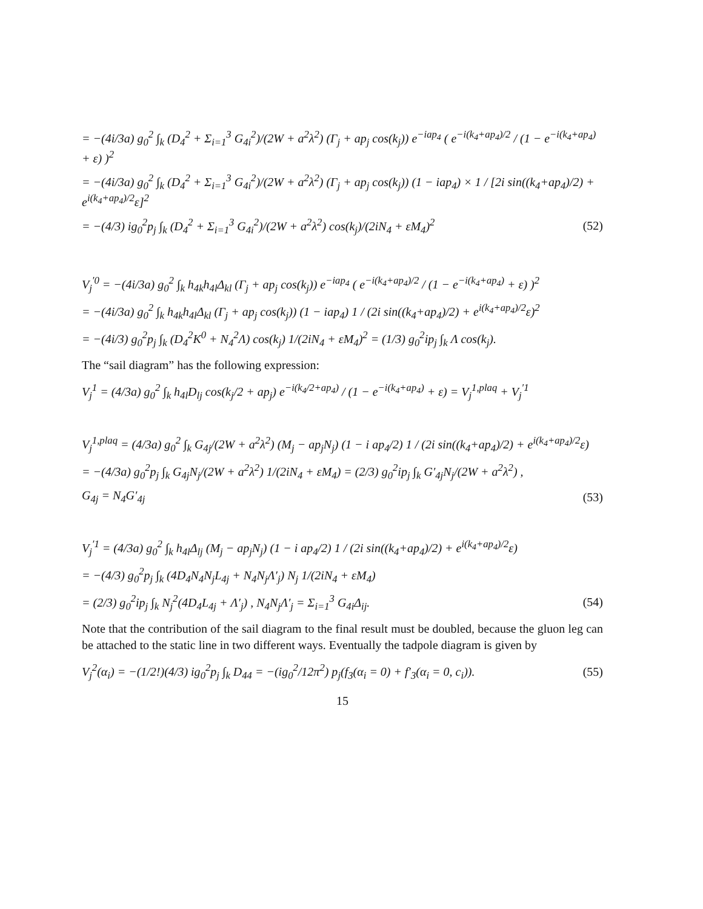= −(4i/3a) g<sub>0</sub><sup>2</sup> ∫<sub>k</sub> (D<sub>4</sub><sup>2</sup> + Σ<sub>i=1</sub><sup>3</sup> G<sub>4i</sub><sup>2</sup>)/(2W + a<sup>2</sup>λ<sup>2</sup>) (Γ<sub>j</sub> + ap<sub>j</sub> cos(k<sub>j</sub>)) e<sup>−iap<sub>4</sub></sup> ( e<sup>−i(k<sub>4</sub>+ap<sub>4</sub>)/2</sup> / (1 − e<sup>−i(k<sub>4</sub>+ap<sub>4</sub>)</sup> + ε) )<sup>2</sup>
= −(4i/3a) g<sub>0</sub><sup>2</sup> ∫<sub>k</sub> (D<sub>4</sub><sup>2</sup> + Σ<sub>i=1</sub><sup>3</sup> G<sub>4i</sub><sup>2</sup>)/(2W + a<sup>2</sup>λ<sup>2</sup>) (Γ<sub>j</sub> + ap<sub>j</sub> cos(k<sub>j</sub>)) (1 − iap<sub>4</sub>) × 1 / [2i sin((k<sub>4</sub>+ap<sub>4</sub>)/2) + e<sup>i(k<sub>4</sub>+ap<sub>4</sub>)/2</sup>ε]<sup>2</sup>
= −(4/3) ig<sub>0</sub><sup>2</sup>p<sub>j</sub> ∫<sub>k</sub> (D<sub>4</sub><sup>2</sup> + Σ<sub>i=1</sub><sup>3</sup> G<sub>4i</sub><sup>2</sup>)/(2W + a<sup>2</sup>λ<sup>2</sup>) cos(k<sub>j</sub>)/(2iN<sub>4</sub> + εM<sub>4</sub>)<sup>2</sup>
(52)
V<sub>j</sub><sup>′0</sup> = −(4i/3a) g<sub>0</sub><sup>2</sup> ∫<sub>k</sub> h<sub>4k</sub>h<sub>4l</sub>Δ<sub>kl</sub> (Γ<sub>j</sub> + ap<sub>j</sub> cos(k<sub>j</sub>)) e<sup>−iap<sub>4</sub></sup> ( e<sup>−i(k<sub>4</sub>+ap<sub>4</sub>)/2</sup> / (1 − e<sup>−i(k<sub>4</sub>+ap<sub>4</sub>)</sup> + ε) )<sup>2</sup>
= −(4i/3a) g<sub>0</sub><sup>2</sup> ∫<sub>k</sub> h<sub>4k</sub>h<sub>4l</sub>Δ<sub>kl</sub> (Γ<sub>j</sub> + ap<sub>j</sub> cos(k<sub>j</sub>)) (1 − iap<sub>4</sub>) 1 / (2i sin((k<sub>4</sub>+ap<sub>4</sub>)/2) + e<sup>i(k<sub>4</sub>+ap<sub>4</sub>)/2</sup>ε)<sup>2</sup>
= −(4i/3) g<sub>0</sub><sup>2</sup>p<sub>j</sub> ∫<sub>k</sub> (D<sub>4</sub><sup>2</sup>K<sup>0</sup> + N<sub>4</sub><sup>2</sup>Λ) cos(k<sub>j</sub>) 1/(2iN<sub>4</sub> + εM<sub>4</sub>)<sup>2</sup> = (1/3) g<sub>0</sub><sup>2</sup>ip<sub>j</sub> ∫<sub>k</sub> Λ cos(k<sub>j</sub>).
The “sail diagram” has the following expression:
V<sub>j</sub><sup>1</sup> = (4/3a) g<sub>0</sub><sup>2</sup> ∫<sub>k</sub> h<sub>4l</sub>D<sub>lj</sub> cos(k<sub>j</sub>/2 + ap<sub>j</sub>) e<sup>−i(k<sub>4</sub>/2+ap<sub>4</sub>)</sup> / (1 − e<sup>−i(k<sub>4</sub>+ap<sub>4</sub>)</sup> + ε) = V<sub>j</sub><sup>1,plaq</sup> + V<sub>j</sub><sup>′1</sup>
V<sub>j</sub><sup>1,plaq</sup> = (4/3a) g<sub>0</sub><sup>2</sup> ∫<sub>k</sub> G<sub>4j</sub>/(2W + a<sup>2</sup>λ<sup>2</sup>) (M<sub>j</sub> − ap<sub>j</sub>N<sub>j</sub>) (1 − i ap<sub>4</sub>/2) 1 / (2i sin((k<sub>4</sub>+ap<sub>4</sub>)/2) + e<sup>i(k<sub>4</sub>+ap<sub>4</sub>)/2</sup>ε)
= −(4/3a) g<sub>0</sub><sup>2</sup>p<sub>j</sub> ∫<sub>k</sub> G<sub>4j</sub>N<sub>j</sub>/(2W + a<sup>2</sup>λ<sup>2</sup>) 1/(2iN<sub>4</sub> + εM<sub>4</sub>) = (2/3) g<sub>0</sub><sup>2</sup>ip<sub>j</sub> ∫<sub>k</sub> G′<sub>4j</sub>N<sub>j</sub>/(2W + a<sup>2</sup>λ<sup>2</sup>) ,
G<sub>4j</sub> = N<sub>4</sub>G′<sub>4j</sub> (53)
V<sub>j</sub><sup>′1</sup> = (4/3a) g<sub>0</sub><sup>2</sup> ∫<sub>k</sub> h<sub>4l</sub>Δ<sub>lj</sub> (M<sub>j</sub> − ap<sub>j</sub>N<sub>j</sub>) (1 − i ap<sub>4</sub>/2) 1 / (2i sin((k<sub>4</sub>+ap<sub>4</sub>)/2) + e<sup>i(k<sub>4</sub>+ap<sub>4</sub>)/2</sup>ε)
= −(4/3) g<sub>0</sub><sup>2</sup>p<sub>j</sub> ∫<sub>k</sub> (4D<sub>4</sub>N<sub>4</sub>N<sub>j</sub>L<sub>4j</sub> + N<sub>4</sub>N<sub>j</sub>Λ′<sub>j</sub>) N<sub>j</sub> 1/(2iN<sub>4</sub> + εM<sub>4</sub>)
= (2/3) g<sub>0</sub><sup>2</sup>ip<sub>j</sub> ∫<sub>k</sub> N<sub>j</sub><sup>2</sup>(4D<sub>4</sub>L<sub>4j</sub> + Λ′<sub>j</sub>) , N<sub>4</sub>N<sub>j</sub>Λ′<sub>j</sub> = Σ<sub>i=1</sub><sup>3</sup> G<sub>4i</sub>Δ<sub>ij</sub>.
(54)
Note that the contribution of the sail diagram to the final result must be doubled, because the gluon leg can be attached to the static line in two different ways. Eventually the tadpole diagram is given by
V<sub>j</sub><sup>2</sup>(α<sub>i</sub>) = −(1/2!)(4/3) ig<sub>0</sub><sup>2</sup>p<sub>j</sub> ∫<sub>k</sub> D<sub>44</sub> = −(ig<sub>0</sub><sup>2</sup>/12π<sup>2</sup>) p<sub>j</sub>(f<sub>3</sub>(α<sub>i</sub> = 0) + f′<sub>3</sub>(α<sub>i</sub> = 0, c<sub>i</sub>)).
(55)
15